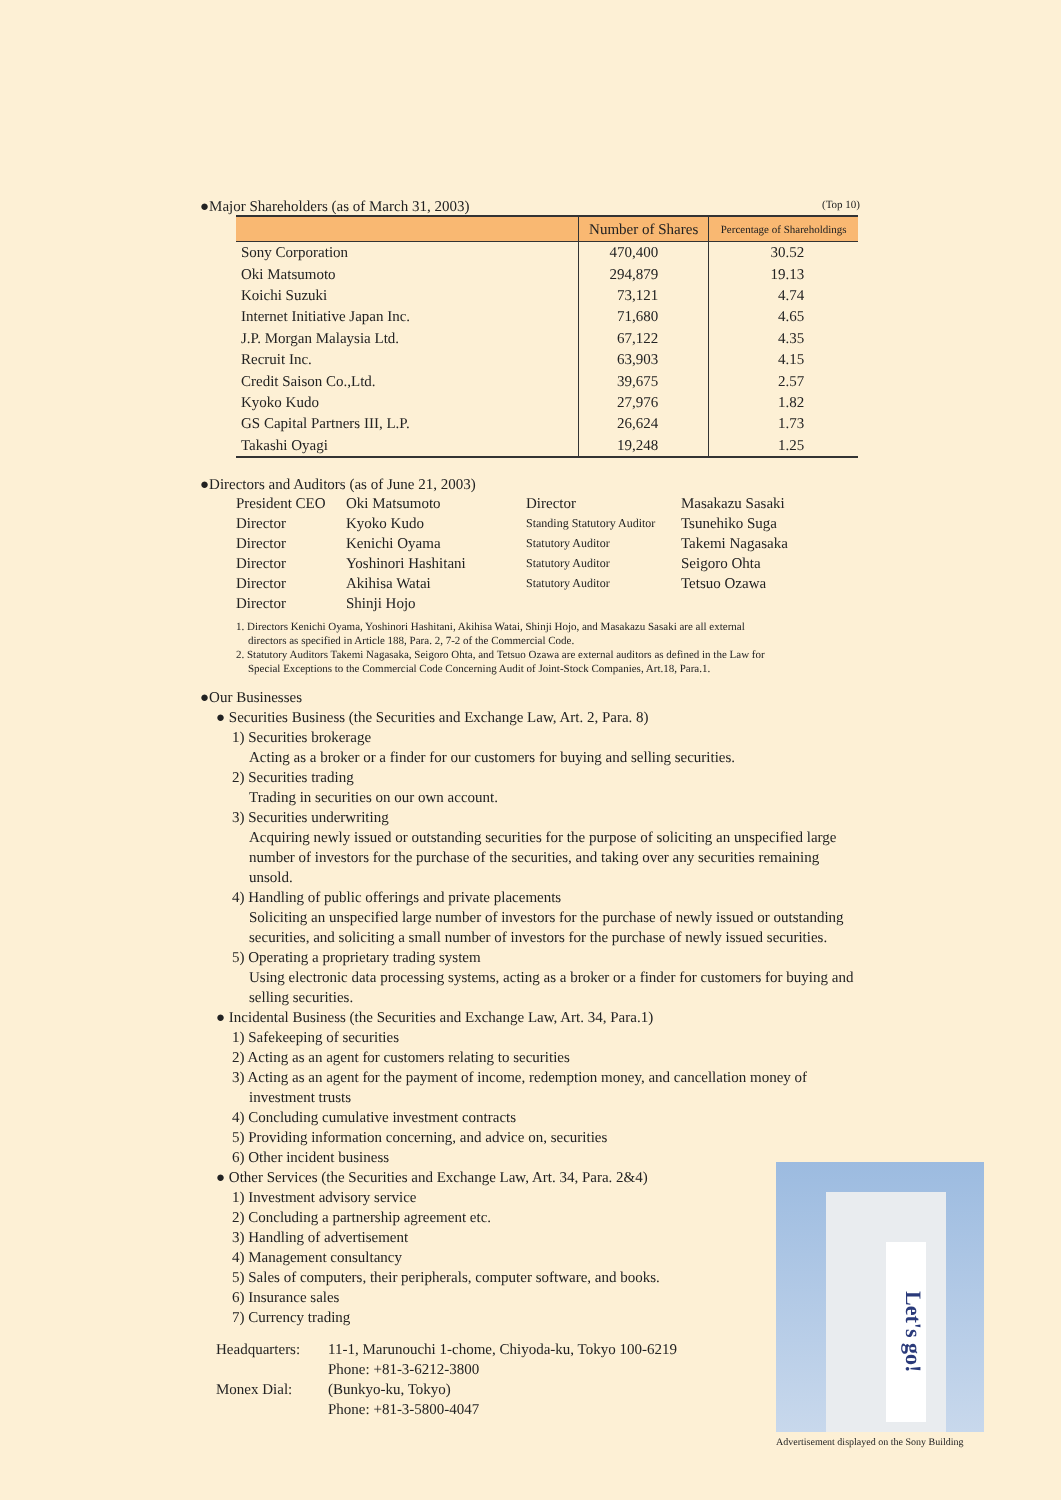●Major Shareholders (as of March 31, 2003) (Top 10)
| | Number of Shares | Percentage of Shareholdings |
| --- | --- | --- |
| Sony Corporation | 470,400 | 30.52 |
| Oki Matsumoto | 294,879 | 19.13 |
| Koichi Suzuki | 73,121 | 4.74 |
| Internet Initiative Japan Inc. | 71,680 | 4.65 |
| J.P. Morgan Malaysia Ltd. | 67,122 | 4.35 |
| Recruit Inc. | 63,903 | 4.15 |
| Credit Saison Co.,Ltd. | 39,675 | 2.57 |
| Kyoko Kudo | 27,976 | 1.82 |
| GS Capital Partners III, L.P. | 26,624 | 1.73 |
| Takashi Oyagi | 19,248 | 1.25 |
●Directors and Auditors (as of June 21, 2003)
President CEO Oki Matsumoto Director Masakazu Sasaki Director Kyoko Kudo Standing Statutory Auditor Tsunehiko Suga Director Kenichi Oyama Statutory Auditor Takemi Nagasaka Director Yoshinori Hashitani Statutory Auditor Seigoro Ohta Director Akihisa Watai Statutory Auditor Tetsuo Ozawa Director Shinji Hojo
1. Directors Kenichi Oyama, Yoshinori Hashitani, Akihisa Watai, Shinji Hojo, and Masakazu Sasaki are all external directors as specified in Article 188, Para. 2, 7-2 of the Commercial Code.
2. Statutory Auditors Takemi Nagasaka, Seigoro Ohta, and Tetsuo Ozawa are external auditors as defined in the Law for Special Exceptions to the Commercial Code Concerning Audit of Joint-Stock Companies, Art.18, Para.1.
●Our Businesses
● Securities Business (the Securities and Exchange Law, Art. 2, Para. 8)
1) Securities brokerage
Acting as a broker or a finder for our customers for buying and selling securities.
2) Securities trading
Trading in securities on our own account.
3) Securities underwriting
Acquiring newly issued or outstanding securities for the purpose of soliciting an unspecified large number of investors for the purchase of the securities, and taking over any securities remaining unsold.
4) Handling of public offerings and private placements
Soliciting an unspecified large number of investors for the purchase of newly issued or outstanding securities, and soliciting a small number of investors for the purchase of newly issued securities.
5) Operating a proprietary trading system
Using electronic data processing systems, acting as a broker or a finder for customers for buying and selling securities.
● Incidental Business (the Securities and Exchange Law, Art. 34, Para.1)
1) Safekeeping of securities
2) Acting as an agent for customers relating to securities
3) Acting as an agent for the payment of income, redemption money, and cancellation money of investment trusts
4) Concluding cumulative investment contracts
5) Providing information concerning, and advice on, securities
6) Other incident business
● Other Services (the Securities and Exchange Law, Art. 34, Para. 2&4)
1) Investment advisory service
2) Concluding a partnership agreement etc.
3) Handling of advertisement
4) Management consultancy
5) Sales of computers, their peripherals, computer software, and books.
6) Insurance sales
7) Currency trading
Headquarters: 11-1, Marunouchi 1-chome, Chiyoda-ku, Tokyo 100-6219 Phone: +81-3-6212-3800 Monex Dial: (Bunkyo-ku, Tokyo) Phone: +81-3-5800-4047
Let's go!
Advertisement displayed on the Sony Building